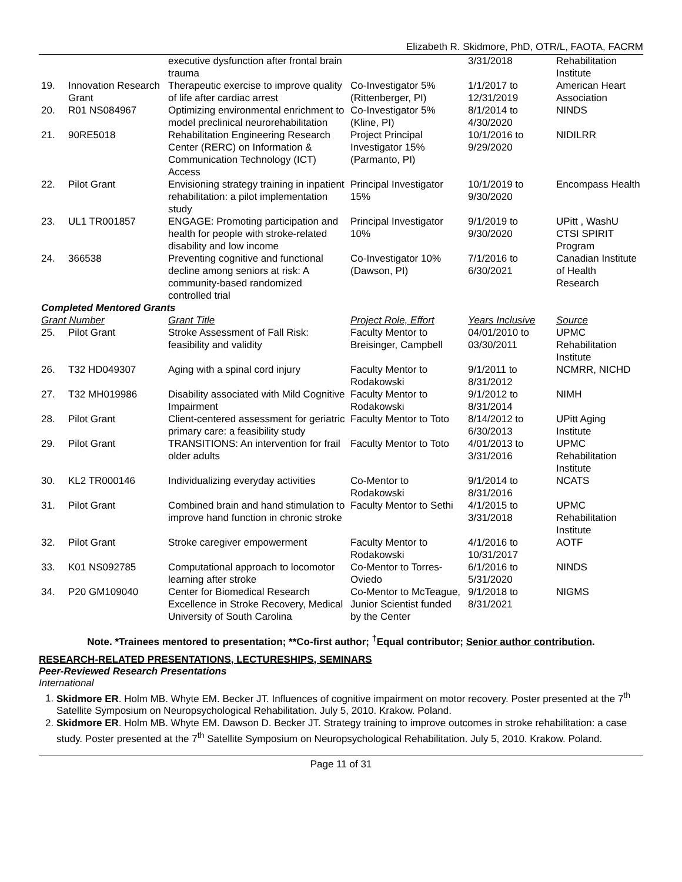Elizabeth R. Skidmore, PhD, OTR/L, FAOTA, FACRM
| | | executive dysfunction after frontal brain trauma | | 3/31/2018 | Rehabilitation Institute |
| 19. | Innovation Research Grant | Therapeutic exercise to improve quality of life after cardiac arrest | Co-Investigator 5% (Rittenberger, PI) | 1/1/2017 to 12/31/2019 | American Heart Association |
| 20. | R01 NS084967 | Optimizing environmental enrichment to model preclinical neurorehabilitation | Co-Investigator 5% (Kline, PI) | 8/1/2014 to 4/30/2020 | NINDS |
| 21. | 90RE5018 | Rehabilitation Engineering Research Center (RERC) on Information & Communication Technology (ICT) Access | Project Principal Investigator 15% (Parmanto, PI) | 10/1/2016 to 9/29/2020 | NIDILRR |
| 22. | Pilot Grant | Envisioning strategy training in inpatient rehabilitation: a pilot implementation study | Principal Investigator 15% | 10/1/2019 to 9/30/2020 | Encompass Health |
| 23. | UL1 TR001857 | ENGAGE: Promoting participation and health for people with stroke-related disability and low income | Principal Investigator 10% | 9/1/2019 to 9/30/2020 | UPitt , WashU CTSI SPIRIT Program |
| 24. | 366538 | Preventing cognitive and functional decline among seniors at risk: A community-based randomized controlled trial | Co-Investigator 10% (Dawson, PI) | 7/1/2016 to 6/30/2021 | Canadian Institute of Health Research |
| Completed Mentored Grants | | | | | |
| Grant Number | | Grant Title | Project Role, Effort | Years Inclusive | Source |
| 25. | Pilot Grant | Stroke Assessment of Fall Risk: feasibility and validity | Faculty Mentor to Breisinger, Campbell | 04/01/2010 to 03/30/2011 | UPMC Rehabilitation Institute |
| 26. | T32 HD049307 | Aging with a spinal cord injury | Faculty Mentor to Rodakowski | 9/1/2011 to 8/31/2012 | NCMRR, NICHD |
| 27. | T32 MH019986 | Disability associated with Mild Cognitive Impairment | Faculty Mentor to Rodakowski | 9/1/2012 to 8/31/2014 | NIMH |
| 28. | Pilot Grant | Client-centered assessment for geriatric primary care: a feasibility study | Faculty Mentor to Toto | 8/14/2012 to 6/30/2013 | UPitt Aging Institute |
| 29. | Pilot Grant | TRANSITIONS: An intervention for frail older adults | Faculty Mentor to Toto | 4/01/2013 to 3/31/2016 | UPMC Rehabilitation Institute |
| 30. | KL2 TR000146 | Individualizing everyday activities | Co-Mentor to Rodakowski | 9/1/2014 to 8/31/2016 | NCATS |
| 31. | Pilot Grant | Combined brain and hand stimulation to improve hand function in chronic stroke | Faculty Mentor to Sethi | 4/1/2015 to 3/31/2018 | UPMC Rehabilitation Institute |
| 32. | Pilot Grant | Stroke caregiver empowerment | Faculty Mentor to Rodakowski | 4/1/2016 to 10/31/2017 | AOTF |
| 33. | K01 NS092785 | Computational approach to locomotor learning after stroke | Co-Mentor to Torres-Oviedo | 6/1/2016 to 5/31/2020 | NINDS |
| 34. | P20 GM109040 | Center for Biomedical Research Excellence in Stroke Recovery, Medical University of South Carolina | Co-Mentor to McTeague, Junior Scientist funded by the Center | 9/1/2018 to 8/31/2021 | NIGMS |
Note. *Trainees mentored to presentation; **Co-first author; <sup>†</sup>Equal contributor; Senior author contribution.
RESEARCH-RELATED PRESENTATIONS, LECTURESHIPS, SEMINARS
Peer-Reviewed Research Presentations
International
1. Skidmore ER. Holm MB. Whyte EM. Becker JT. Influences of cognitive impairment on motor recovery. Poster presented at the 7<sup>th</sup> Satellite Symposium on Neuropsychological Rehabilitation. July 5, 2010. Krakow. Poland.
2. Skidmore ER. Holm MB. Whyte EM. Dawson D. Becker JT. Strategy training to improve outcomes in stroke rehabilitation: a case study. Poster presented at the 7<sup>th</sup> Satellite Symposium on Neuropsychological Rehabilitation. July 5, 2010. Krakow. Poland.
Page 11 of 31